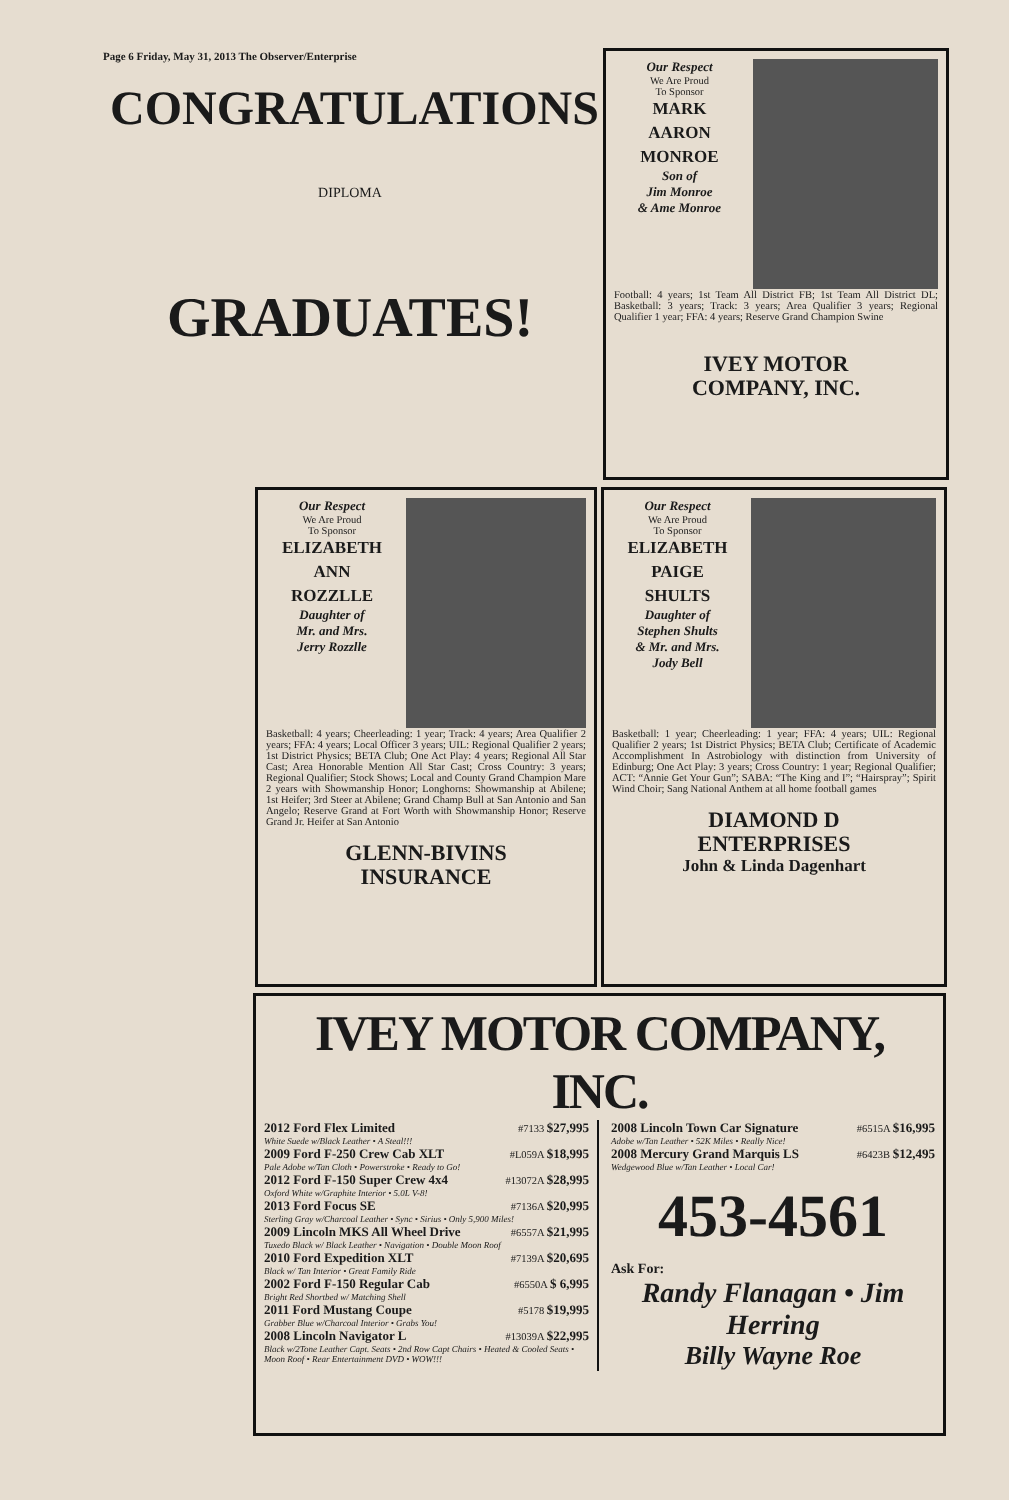Page 6 Friday, May 31, 2013 The Observer/Enterprise
CONGRATULATIONS
DIPLOMA
GRADUATES!
Our Respect
We Are Proud
To Sponsor
MARK
AARON
MONROE
Son of
Jim Monroe
& Ame Monroe
Football: 4 years; 1st Team All District FB; 1st Team All District DL; Basketball: 3 years; Track: 3 years; Area Qualifier 3 years; Regional Qualifier 1 year; FFA: 4 years; Reserve Grand Champion Swine
IVEY MOTOR
COMPANY, INC.
Our Respect
We Are Proud
To Sponsor
ELIZABETH
ANN
ROZZLLE
Daughter of
Mr. and Mrs.
Jerry Rozzlle
Basketball: 4 years; Cheerleading: 1 year; Track: 4 years; Area Qualifier 2 years; FFA: 4 years; Local Officer 3 years; UIL: Regional Qualifier 2 years; 1st District Physics; BETA Club; One Act Play: 4 years; Regional All Star Cast; Area Honorable Mention All Star Cast; Cross Country: 3 years; Regional Qualifier; Stock Shows; Local and County Grand Champion Mare 2 years with Showmanship Honor; Longhorns: Showmanship at Abilene; 1st Heifer; 3rd Steer at Abilene; Grand Champ Bull at San Antonio and San Angelo; Reserve Grand at Fort Worth with Showmanship Honor; Reserve Grand Jr. Heifer at San Antonio
GLENN-BIVINS
INSURANCE
Our Respect
We Are Proud
To Sponsor
ELIZABETH
PAIGE
SHULTS
Daughter of
Stephen Shults
& Mr. and Mrs.
Jody Bell
Basketball: 1 year; Cheerleading: 1 year; FFA: 4 years; UIL: Regional Qualifier 2 years; 1st District Physics; BETA Club; Certificate of Academic Accomplishment In Astrobiology with distinction from University of Edinburg; One Act Play: 3 years; Cross Country: 1 year; Regional Qualifier; ACT: “Annie Get Your Gun”; SABA: “The King and I”; “Hairspray”; Spirit Wind Choir; Sang National Anthem at all home football games
DIAMOND D
ENTERPRISES
John & Linda Dagenhart
IVEY MOTOR COMPANY, INC.
2012 Ford Flex Limited #7133 $27,995
White Suede w/Black Leather • A Steal!!!
2009 Ford F-250 Crew Cab XLT #L059A $18,995
Pale Adobe w/Tan Cloth • Powerstroke • Ready to Go!
2012 Ford F-150 Super Crew 4x4 #13072A $28,995
Oxford White w/Graphite Interior • 5.0L V-8!
2013 Ford Focus SE #7136A $20,995
Sterling Gray w/Charcoal Leather • Sync • Sirius • Only 5,900 Miles!
2009 Lincoln MKS All Wheel Drive #6557A $21,995
Tuxedo Black w/ Black Leather • Navigation • Double Moon Roof
2010 Ford Expedition XLT #7139A $20,695
Black w/ Tan Interior • Great Family Ride
2002 Ford F-150 Regular Cab #6550A $ 6,995
Bright Red Shortbed w/ Matching Shell
2011 Ford Mustang Coupe #5178 $19,995
Grabber Blue w/Charcoal Interior • Grabs You!
2008 Lincoln Navigator L #13039A $22,995
Black w/2Tone Leather Capt. Seats • 2nd Row Capt Chairs • Heated & Cooled Seats • Moon Roof • Rear Entertainment DVD • WOW!!!
2008 Lincoln Town Car Signature #6515A $16,995
Adobe w/Tan Leather • 52K Miles • Really Nice!
2008 Mercury Grand Marquis LS #6423B $12,495
Wedgewood Blue w/Tan Leather • Local Car!
453-4561
Ask For:
Randy Flanagan • Jim Herring
Billy Wayne Roe